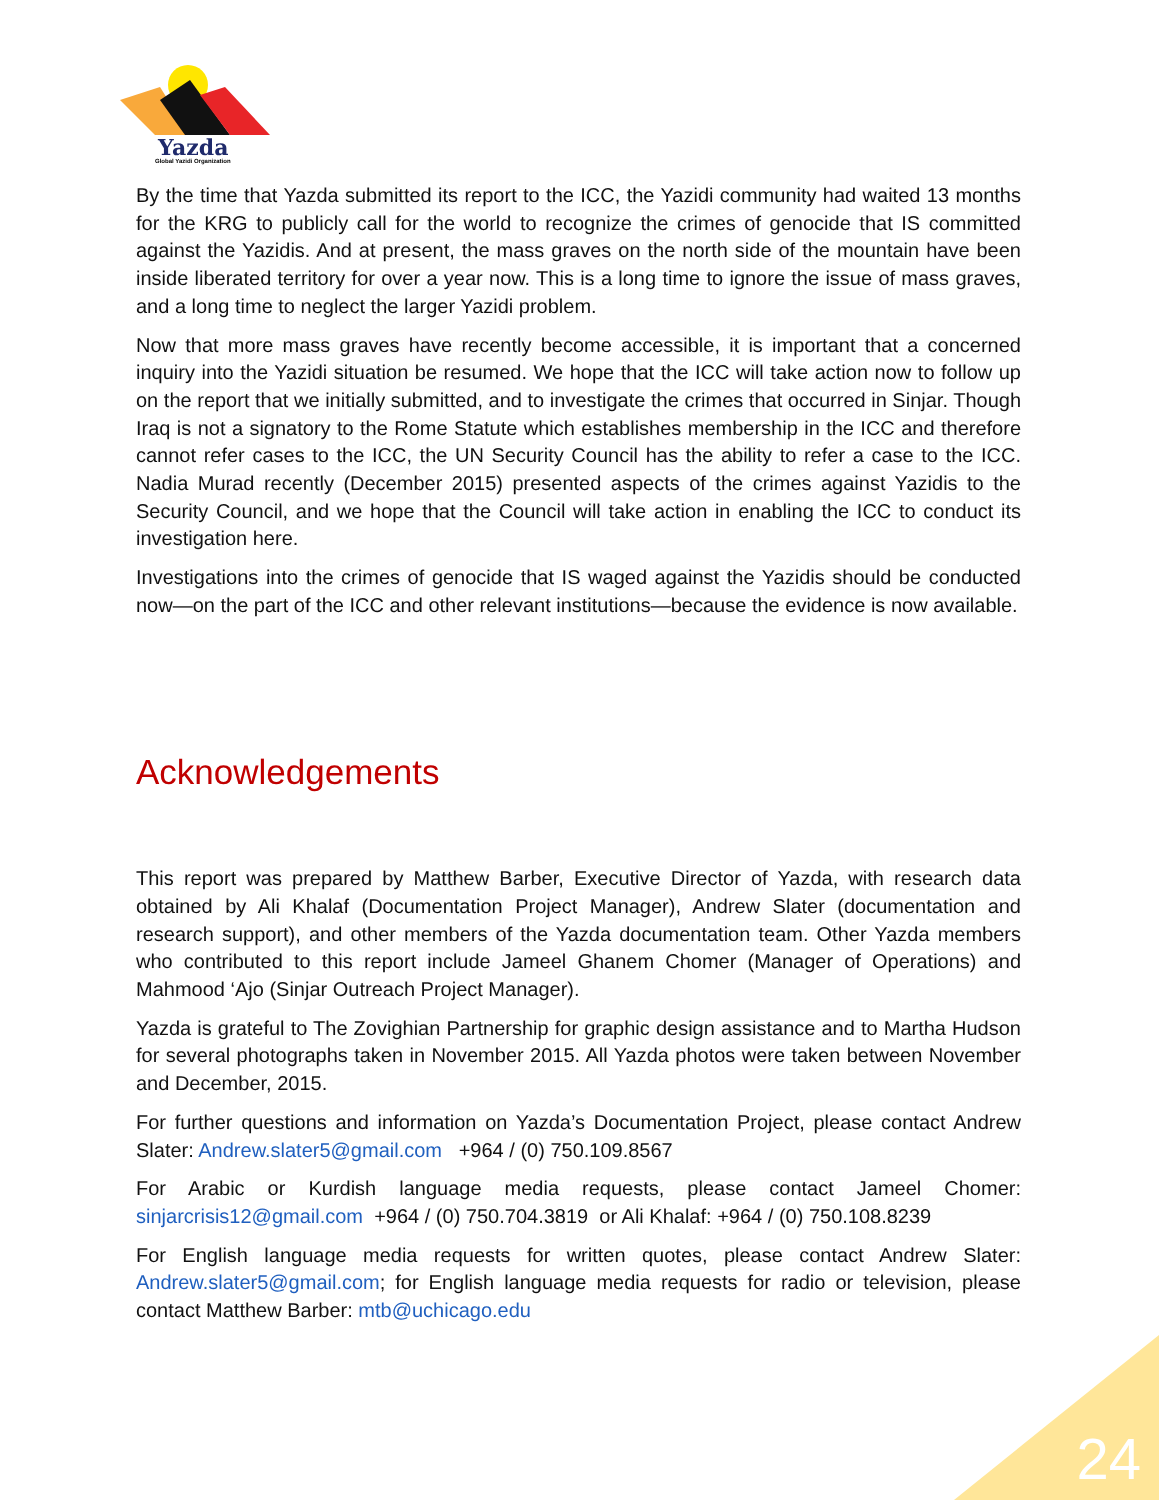Yazda
Global Yazidi Organization
By the time that Yazda submitted its report to the ICC, the Yazidi community had waited 13 months for the KRG to publicly call for the world to recognize the crimes of genocide that IS committed against the Yazidis. And at present, the mass graves on the north side of the mountain have been inside liberated territory for over a year now. This is a long time to ignore the issue of mass graves, and a long time to neglect the larger Yazidi problem.
Now that more mass graves have recently become accessible, it is important that a concerned inquiry into the Yazidi situation be resumed. We hope that the ICC will take action now to follow up on the report that we initially submitted, and to investigate the crimes that occurred in Sinjar. Though Iraq is not a signatory to the Rome Statute which establishes membership in the ICC and therefore cannot refer cases to the ICC, the UN Security Council has the ability to refer a case to the ICC. Nadia Murad recently (December 2015) presented aspects of the crimes against Yazidis to the Security Council, and we hope that the Council will take action in enabling the ICC to conduct its investigation here.
Investigations into the crimes of genocide that IS waged against the Yazidis should be conducted now—on the part of the ICC and other relevant institutions—because the evidence is now available.
Acknowledgements
This report was prepared by Matthew Barber, Executive Director of Yazda, with research data obtained by Ali Khalaf (Documentation Project Manager), Andrew Slater (documentation and research support), and other members of the Yazda documentation team. Other Yazda members who contributed to this report include Jameel Ghanem Chomer (Manager of Operations) and Mahmood ‘Ajo (Sinjar Outreach Project Manager).
Yazda is grateful to The Zovighian Partnership for graphic design assistance and to Martha Hudson for several photographs taken in November 2015. All Yazda photos were taken between November and December, 2015.
For further questions and information on Yazda’s Documentation Project, please contact Andrew Slater: Andrew.slater5@gmail.com +964 / (0) 750.109.8567
For Arabic or Kurdish language media requests, please contact Jameel Chomer: sinjarcrisis12@gmail.com +964 / (0) 750.704.3819 or Ali Khalaf: +964 / (0) 750.108.8239
For English language media requests for written quotes, please contact Andrew Slater: Andrew.slater5@gmail.com; for English language media requests for radio or television, please contact Matthew Barber: mtb@uchicago.edu
24